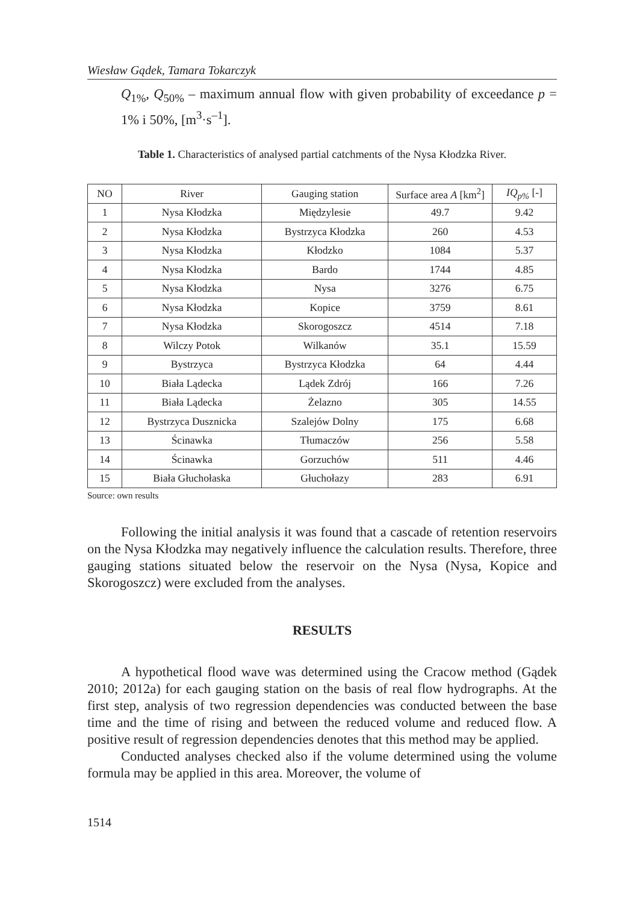Wiesław Gądek, Tamara Tokarczyk
Q<sub>1%</sub>, Q<sub>50%</sub> – maximum annual flow with given probability of exceedance p = 1% i 50%, [m<sup>3</sup>·s<sup>–1</sup>].
Table 1. Characteristics of analysed partial catchments of the Nysa Kłodzka River.
| NO | River | Gauging station | Surface area A [km<sup>2</sup>] | IQ<sub>p%</sub> [-] |
| --- | --- | --- | --- | --- |
| 1 | Nysa Kłodzka | Międzylesie | 49.7 | 9.42 |
| 2 | Nysa Kłodzka | Bystrzyca Kłodzka | 260 | 4.53 |
| 3 | Nysa Kłodzka | Kłodzko | 1084 | 5.37 |
| 4 | Nysa Kłodzka | Bardo | 1744 | 4.85 |
| 5 | Nysa Kłodzka | Nysa | 3276 | 6.75 |
| 6 | Nysa Kłodzka | Kopice | 3759 | 8.61 |
| 7 | Nysa Kłodzka | Skorogoszcz | 4514 | 7.18 |
| 8 | Wilczy Potok | Wilkanów | 35.1 | 15.59 |
| 9 | Bystrzyca | Bystrzyca Kłodzka | 64 | 4.44 |
| 10 | Biała Lądecka | Lądek Zdrój | 166 | 7.26 |
| 11 | Biała Lądecka | Żelazno | 305 | 14.55 |
| 12 | Bystrzyca Dusznicka | Szalejów Dolny | 175 | 6.68 |
| 13 | Ścinawka | Tłumaczów | 256 | 5.58 |
| 14 | Ścinawka | Gorzuchów | 511 | 4.46 |
| 15 | Biała Głuchołaska | Głuchołazy | 283 | 6.91 |
Source: own results
Following the initial analysis it was found that a cascade of retention reservoirs on the Nysa Kłodzka may negatively influence the calculation results. Therefore, three gauging stations situated below the reservoir on the Nysa (Nysa, Kopice and Skorogoszcz) were excluded from the analyses.
RESULTS
A hypothetical flood wave was determined using the Cracow method (Gądek 2010; 2012a) for each gauging station on the basis of real flow hydrographs. At the first step, analysis of two regression dependencies was conducted between the base time and the time of rising and between the reduced volume and reduced flow. A positive result of regression dependencies denotes that this method may be applied.
Conducted analyses checked also if the volume determined using the volume formula may be applied in this area. Moreover, the volume of
1514